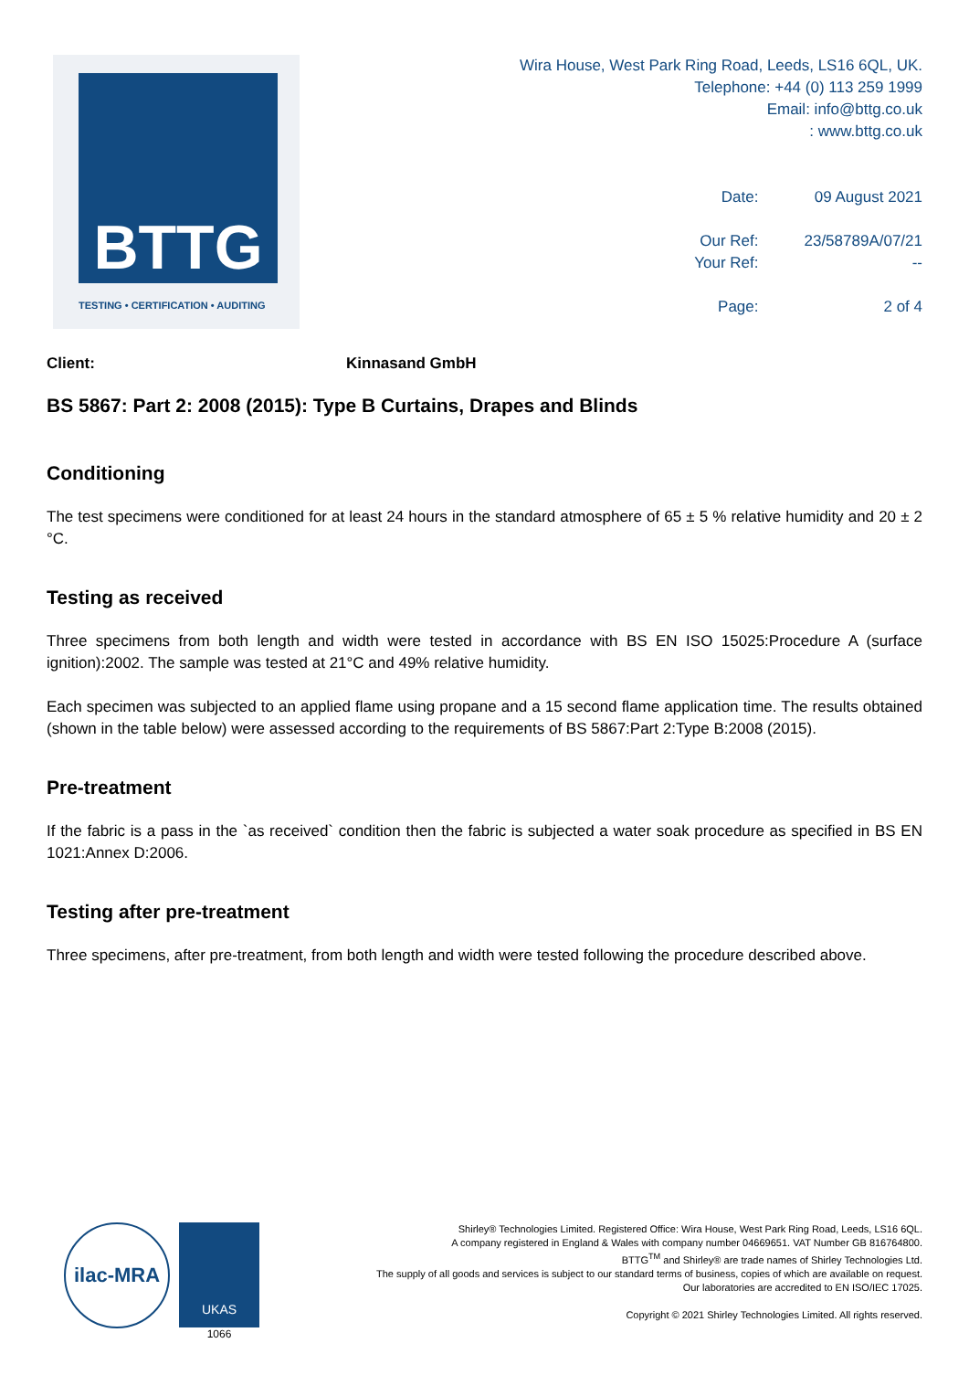BTTG
TESTING • CERTIFICATION • AUDITING
Wira House, West Park Ring Road, Leeds, LS16 6QL, UK.
Telephone: +44 (0) 113 259 1999
Email: info@bttg.co.uk
: www.bttg.co.uk
| Date: | 09 August 2021 |
| Our Ref: | 23/58789A/07/21 |
| Your Ref: | -- |
| Page: | 2 of 4 |
Client: Kinnasand GmbH
BS 5867: Part 2: 2008 (2015): Type B Curtains, Drapes and Blinds
Conditioning
The test specimens were conditioned for at least 24 hours in the standard atmosphere of 65 ± 5 % relative humidity and 20 ± 2 °C.
Testing as received
Three specimens from both length and width were tested in accordance with BS EN ISO 15025:Procedure A (surface ignition):2002. The sample was tested at 21°C and 49% relative humidity.
Each specimen was subjected to an applied flame using propane and a 15 second flame application time. The results obtained (shown in the table below) were assessed according to the requirements of BS 5867:Part 2:Type B:2008 (2015).
Pre-treatment
If the fabric is a pass in the `as received` condition then the fabric is subjected a water soak procedure as specified in BS EN 1021:Annex D:2006.
Testing after pre-treatment
Three specimens, after pre-treatment, from both length and width were tested following the procedure described above.
ilac-MRA
UKAS
1066
Shirley® Technologies Limited. Registered Office: Wira House, West Park Ring Road, Leeds, LS16 6QL.
A company registered in England & Wales with company number 04669651. VAT Number GB 816764800.
BTTG<sup>TM</sup> and Shirley® are trade names of Shirley Technologies Ltd.
The supply of all goods and services is subject to our standard terms of business, copies of which are available on request.
Our laboratories are accredited to EN ISO/IEC 17025.
Copyright © 2021 Shirley Technologies Limited. All rights reserved.